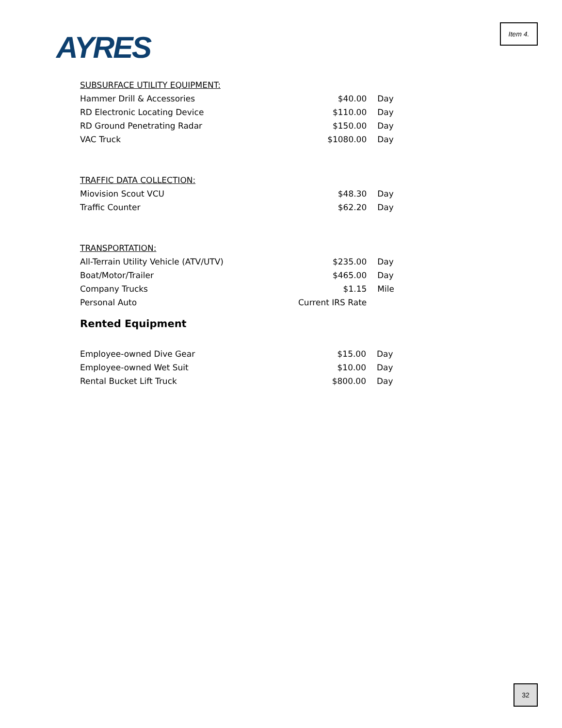AYRES
Item 4.
| SUBSURFACE UTILITY EQUIPMENT: | | |
| Hammer Drill & Accessories | $40.00 | Day |
| RD Electronic Locating Device | $110.00 | Day |
| RD Ground Penetrating Radar | $150.00 | Day |
| VAC Truck | $1080.00 | Day |
| TRAFFIC DATA COLLECTION: | | |
| Miovision Scout VCU | $48.30 | Day |
| Traffic Counter | $62.20 | Day |
| TRANSPORTATION: | | |
| All-Terrain Utility Vehicle (ATV/UTV) | $235.00 | Day |
| Boat/Motor/Trailer | $465.00 | Day |
| Company Trucks | $1.15 | Mile |
| Personal Auto | Current IRS Rate | |
Rented Equipment
| Employee-owned Dive Gear | $15.00 | Day |
| Employee-owned Wet Suit | $10.00 | Day |
| Rental Bucket Lift Truck | $800.00 | Day |
32